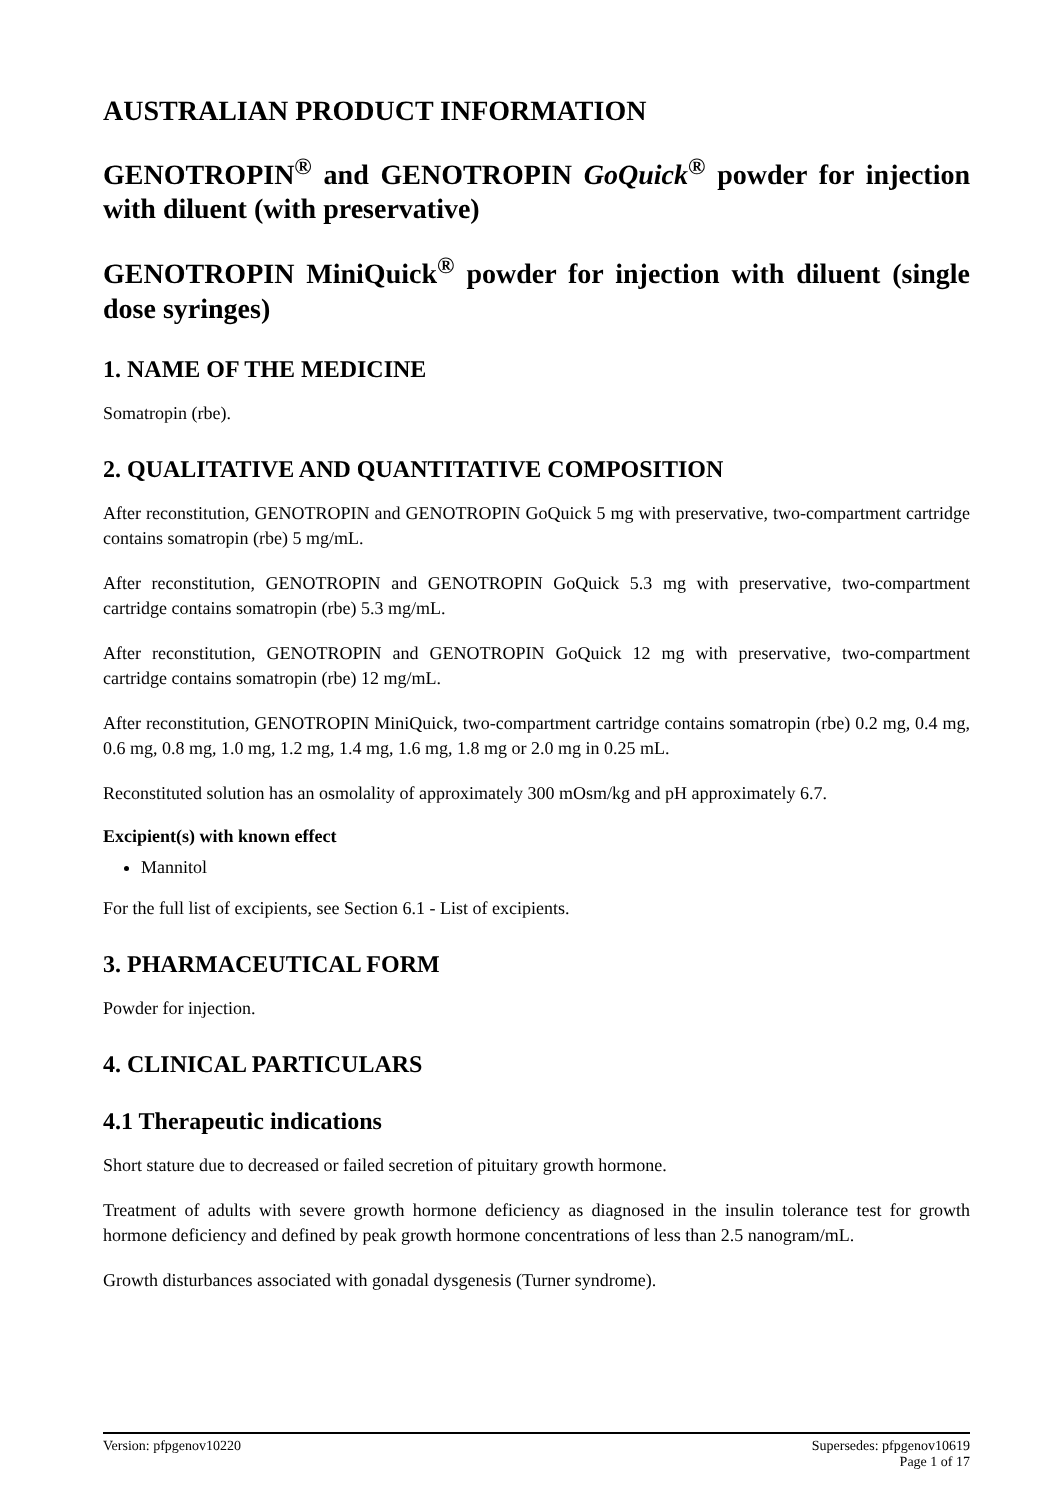AUSTRALIAN PRODUCT INFORMATION
GENOTROPIN<sup>®</sup> and GENOTROPIN GoQuick<sup>®</sup> powder for injection with diluent (with preservative)
GENOTROPIN MiniQuick<sup>®</sup> powder for injection with diluent (single dose syringes)
1. NAME OF THE MEDICINE
Somatropin (rbe).
2. QUALITATIVE AND QUANTITATIVE COMPOSITION
After reconstitution, GENOTROPIN and GENOTROPIN GoQuick 5 mg with preservative, two-compartment cartridge contains somatropin (rbe) 5 mg/mL.
After reconstitution, GENOTROPIN and GENOTROPIN GoQuick 5.3 mg with preservative, two-compartment cartridge contains somatropin (rbe) 5.3 mg/mL.
After reconstitution, GENOTROPIN and GENOTROPIN GoQuick 12 mg with preservative, two-compartment cartridge contains somatropin (rbe) 12 mg/mL.
After reconstitution, GENOTROPIN MiniQuick, two-compartment cartridge contains somatropin (rbe) 0.2 mg, 0.4 mg, 0.6 mg, 0.8 mg, 1.0 mg, 1.2 mg, 1.4 mg, 1.6 mg, 1.8 mg or 2.0 mg in 0.25 mL.
Reconstituted solution has an osmolality of approximately 300 mOsm/kg and pH approximately 6.7.
Excipient(s) with known effect
Mannitol
For the full list of excipients, see Section 6.1 - List of excipients.
3. PHARMACEUTICAL FORM
Powder for injection.
4. CLINICAL PARTICULARS
4.1 Therapeutic indications
Short stature due to decreased or failed secretion of pituitary growth hormone.
Treatment of adults with severe growth hormone deficiency as diagnosed in the insulin tolerance test for growth hormone deficiency and defined by peak growth hormone concentrations of less than 2.5 nanogram/mL.
Growth disturbances associated with gonadal dysgenesis (Turner syndrome).
Version: pfpgenov10220 Supersedes: pfpgenov10619
Page 1 of 17